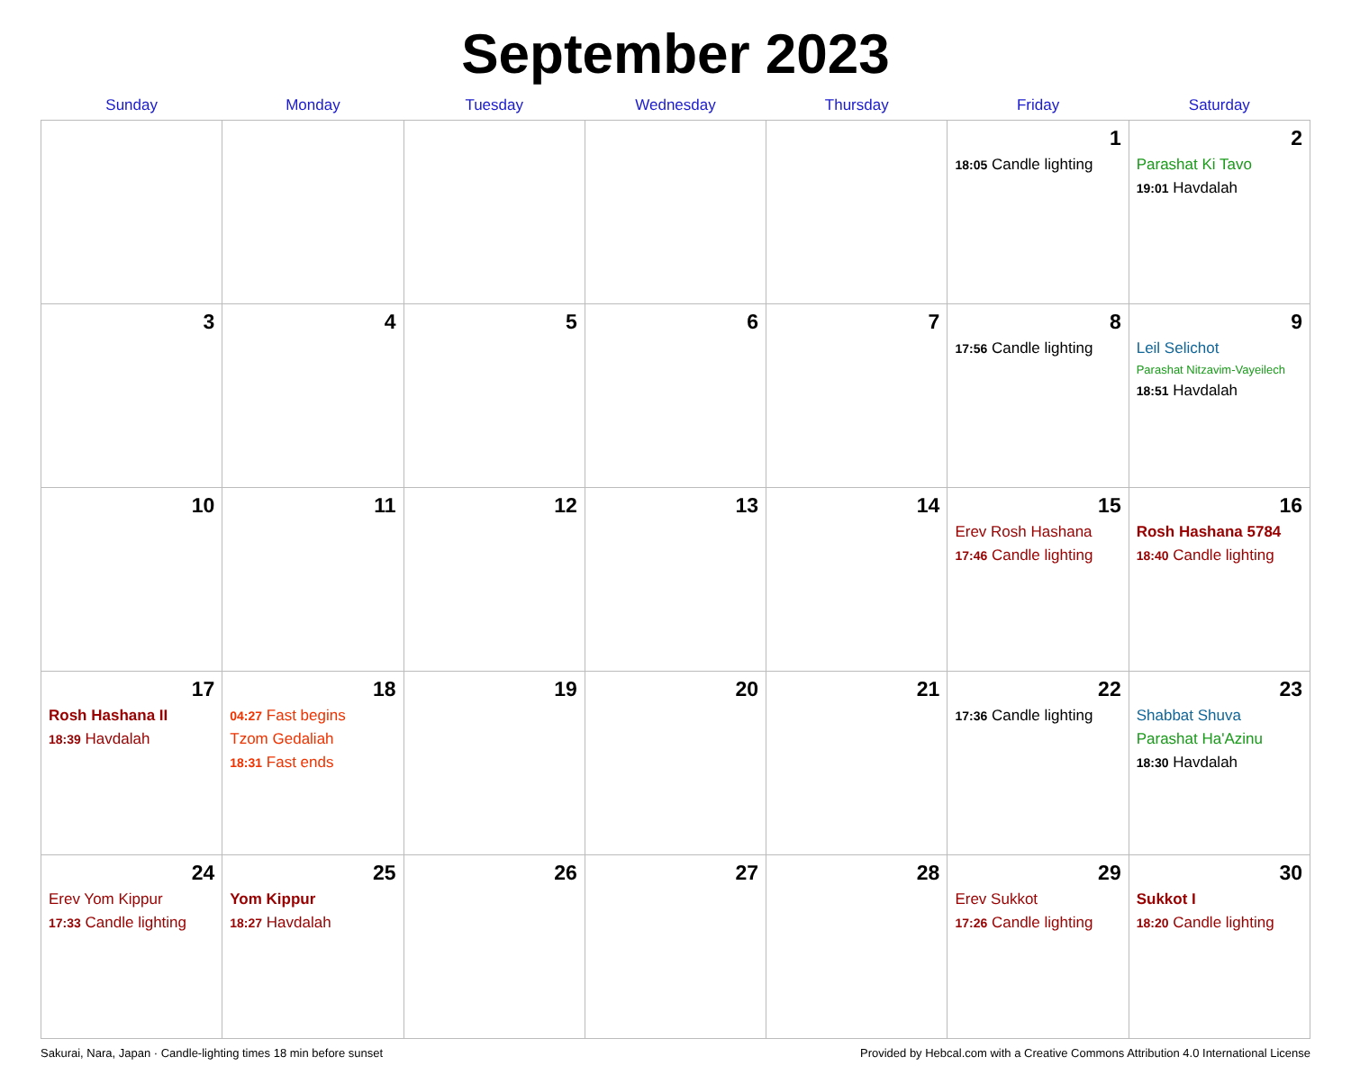September 2023
| Sunday | Monday | Tuesday | Wednesday | Thursday | Friday | Saturday |
| --- | --- | --- | --- | --- | --- | --- |
| | | | | | 1 18:05 Candle lighting | 2 Parashat Ki Tavo 19:01 Havdalah |
| 3 | 4 | 5 | 6 | 7 | 8 17:56 Candle lighting | 9 Leil Selichot Parashat Nitzavim-Vayeilech 18:51 Havdalah |
| 10 | 11 | 12 | 13 | 14 | 15 Erev Rosh Hashana 17:46 Candle lighting | 16 Rosh Hashana 5784 18:40 Candle lighting |
| 17 Rosh Hashana II 18:39 Havdalah | 18 04:27 Fast begins Tzom Gedaliah 18:31 Fast ends | 19 | 20 | 21 | 22 17:36 Candle lighting | 23 Shabbat Shuva Parashat Ha'Azinu 18:30 Havdalah |
| 24 Erev Yom Kippur 17:33 Candle lighting | 25 Yom Kippur 18:27 Havdalah | 26 | 27 | 28 | 29 Erev Sukkot 17:26 Candle lighting | 30 Sukkot I 18:20 Candle lighting |
Sakurai, Nara, Japan · Candle-lighting times 18 min before sunset Provided by Hebcal.com with a Creative Commons Attribution 4.0 International License